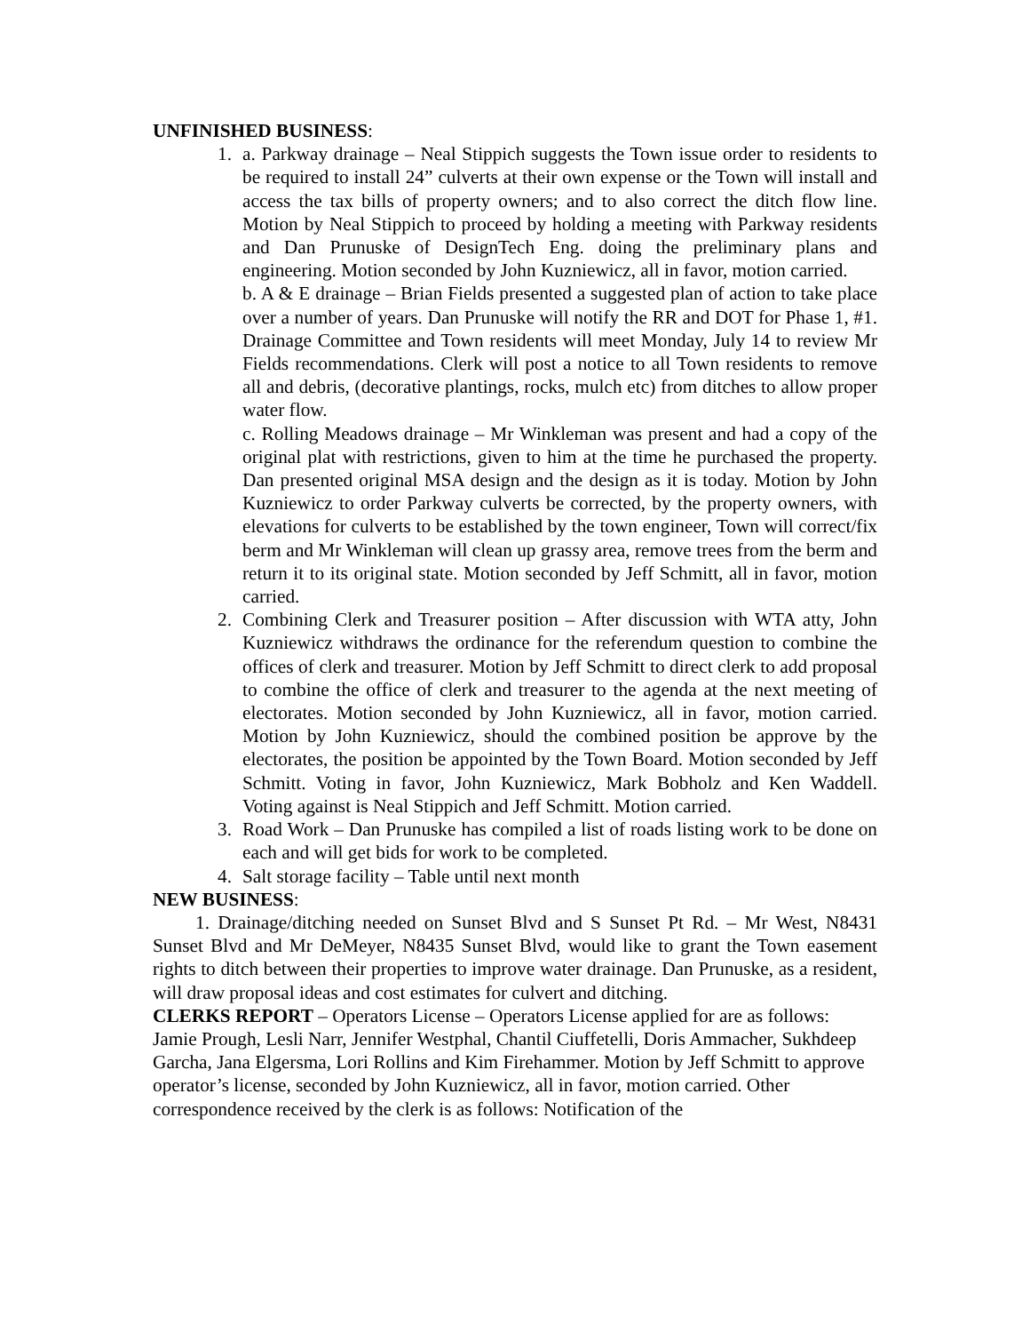UNFINISHED BUSINESS:
1. a. Parkway drainage – Neal Stippich suggests the Town issue order to residents to be required to install 24” culverts at their own expense or the Town will install and access the tax bills of property owners; and to also correct the ditch flow line. Motion by Neal Stippich to proceed by holding a meeting with Parkway residents and Dan Prunuske of DesignTech Eng. doing the preliminary plans and engineering. Motion seconded by John Kuzniewicz, all in favor, motion carried.
b. A & E drainage – Brian Fields presented a suggested plan of action to take place over a number of years. Dan Prunuske will notify the RR and DOT for Phase 1, #1. Drainage Committee and Town residents will meet Monday, July 14 to review Mr Fields recommendations. Clerk will post a notice to all Town residents to remove all and debris, (decorative plantings, rocks, mulch etc) from ditches to allow proper water flow.
c. Rolling Meadows drainage – Mr Winkleman was present and had a copy of the original plat with restrictions, given to him at the time he purchased the property. Dan presented original MSA design and the design as it is today. Motion by John Kuzniewicz to order Parkway culverts be corrected, by the property owners, with elevations for culverts to be established by the town engineer, Town will correct/fix berm and Mr Winkleman will clean up grassy area, remove trees from the berm and return it to its original state. Motion seconded by Jeff Schmitt, all in favor, motion carried.
2. Combining Clerk and Treasurer position – After discussion with WTA atty, John Kuzniewicz withdraws the ordinance for the referendum question to combine the offices of clerk and treasurer. Motion by Jeff Schmitt to direct clerk to add proposal to combine the office of clerk and treasurer to the agenda at the next meeting of electorates. Motion seconded by John Kuzniewicz, all in favor, motion carried. Motion by John Kuzniewicz, should the combined position be approve by the electorates, the position be appointed by the Town Board. Motion seconded by Jeff Schmitt. Voting in favor, John Kuzniewicz, Mark Bobholz and Ken Waddell. Voting against is Neal Stippich and Jeff Schmitt. Motion carried.
3. Road Work – Dan Prunuske has compiled a list of roads listing work to be done on each and will get bids for work to be completed.
4. Salt storage facility – Table until next month
NEW BUSINESS:
1. Drainage/ditching needed on Sunset Blvd and S Sunset Pt Rd. – Mr West, N8431 Sunset Blvd and Mr DeMeyer, N8435 Sunset Blvd, would like to grant the Town easement rights to ditch between their properties to improve water drainage. Dan Prunuske, as a resident, will draw proposal ideas and cost estimates for culvert and ditching.
CLERKS REPORT – Operators License – Operators License applied for are as follows: Jamie Prough, Lesli Narr, Jennifer Westphal, Chantil Ciuffetelli, Doris Ammacher, Sukhdeep Garcha, Jana Elgersma, Lori Rollins and Kim Firehammer. Motion by Jeff Schmitt to approve operator’s license, seconded by John Kuzniewicz, all in favor, motion carried. Other correspondence received by the clerk is as follows: Notification of the